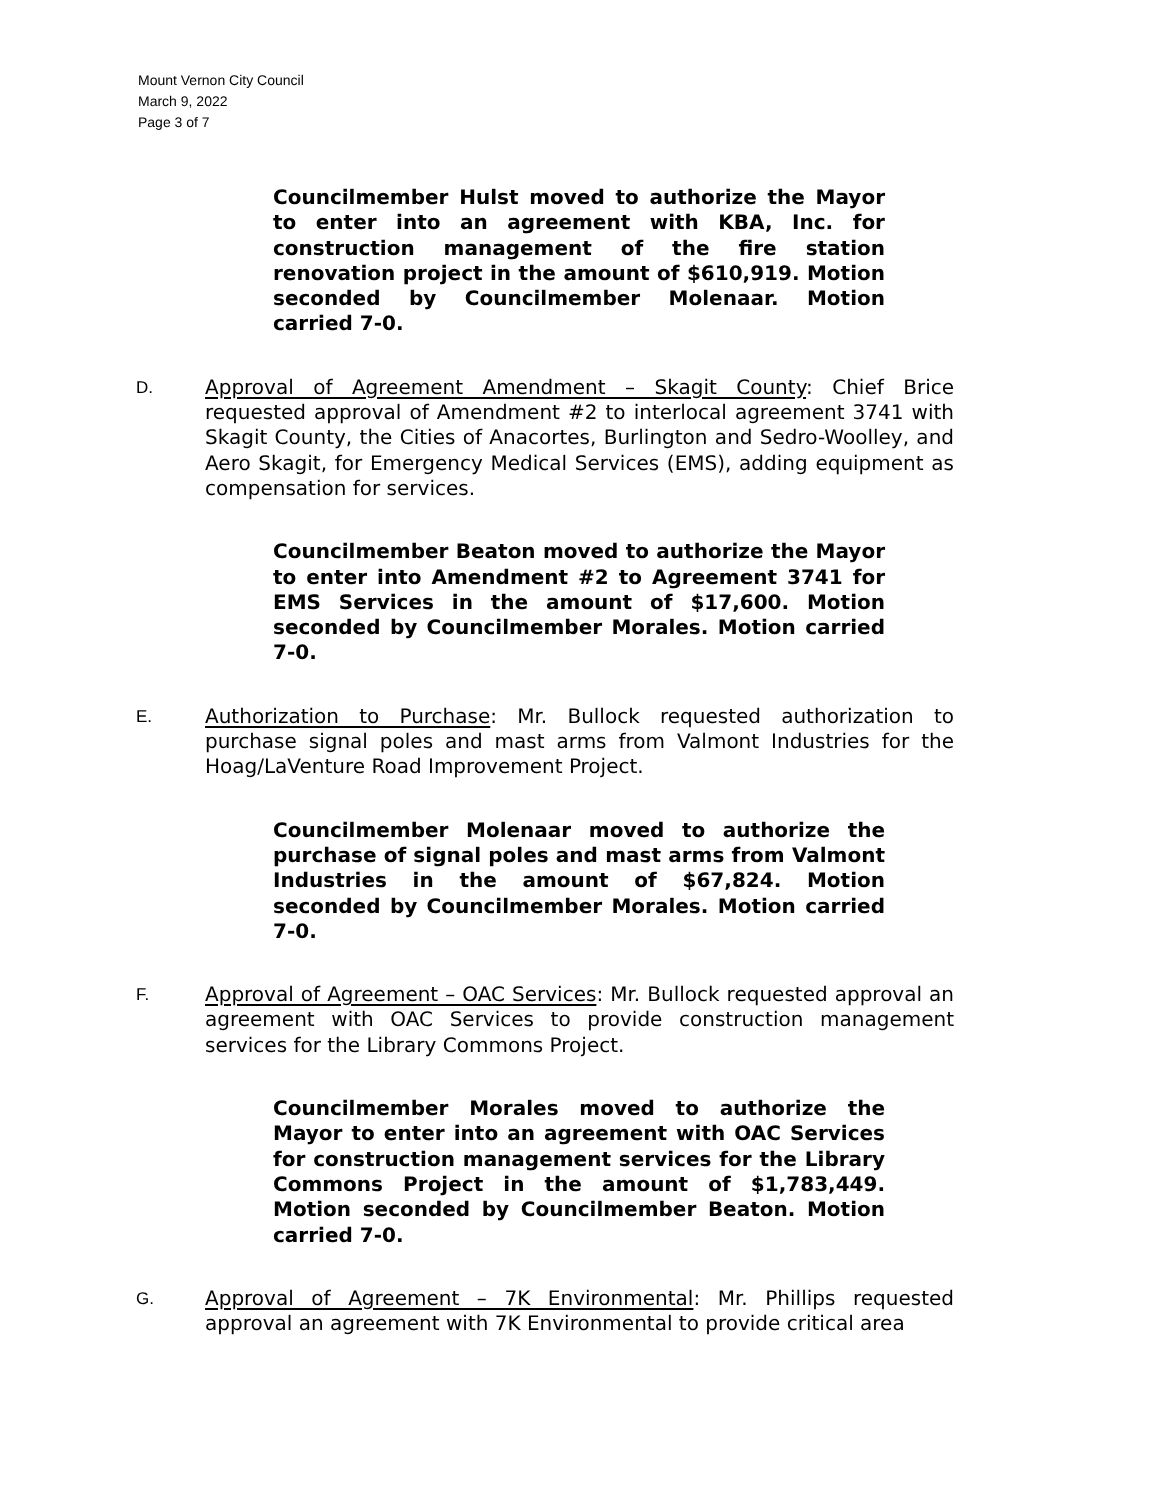Mount Vernon City Council
March 9, 2022
Page 3 of 7
Councilmember Hulst moved to authorize the Mayor to enter into an agreement with KBA, Inc. for construction management of the fire station renovation project in the amount of $610,919. Motion seconded by Councilmember Molenaar. Motion carried 7-0.
D.
Approval of Agreement Amendment – Skagit County: Chief Brice requested approval of Amendment #2 to interlocal agreement 3741 with Skagit County, the Cities of Anacortes, Burlington and Sedro-Woolley, and Aero Skagit, for Emergency Medical Services (EMS), adding equipment as compensation for services.
Councilmember Beaton moved to authorize the Mayor to enter into Amendment #2 to Agreement 3741 for EMS Services in the amount of $17,600. Motion seconded by Councilmember Morales. Motion carried 7-0.
E.
Authorization to Purchase: Mr. Bullock requested authorization to purchase signal poles and mast arms from Valmont Industries for the Hoag/LaVenture Road Improvement Project.
Councilmember Molenaar moved to authorize the purchase of signal poles and mast arms from Valmont Industries in the amount of $67,824. Motion seconded by Councilmember Morales. Motion carried 7-0.
F.
Approval of Agreement – OAC Services: Mr. Bullock requested approval an agreement with OAC Services to provide construction management services for the Library Commons Project.
Councilmember Morales moved to authorize the Mayor to enter into an agreement with OAC Services for construction management services for the Library Commons Project in the amount of $1,783,449. Motion seconded by Councilmember Beaton. Motion carried 7-0.
G.
Approval of Agreement – 7K Environmental: Mr. Phillips requested approval an agreement with 7K Environmental to provide critical area